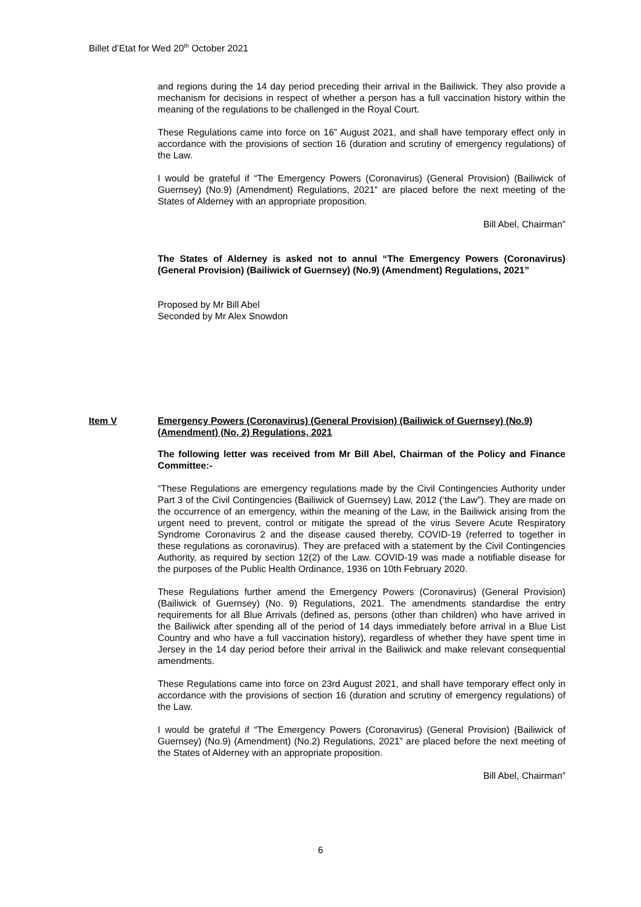Billet d’Etat for Wed 20<sup>th</sup> October 2021
and regions during the 14 day period preceding their arrival in the Bailiwick. They also provide a mechanism for decisions in respect of whether a person has a full vaccination history within the meaning of the regulations to be challenged in the Royal Court.
These Regulations came into force on 16” August 2021, and shall have temporary effect only in accordance with the provisions of section 16 (duration and scrutiny of emergency regulations) of the Law.
I would be grateful if “The Emergency Powers (Coronavirus) (General Provision) (Bailiwick of Guernsey) (No.9) (Amendment) Regulations, 2021” are placed before the next meeting of the States of Alderney with an appropriate proposition.
Bill Abel, Chairman”
The States of Alderney is asked not to annul “The Emergency Powers (Coronavirus) (General Provision) (Bailiwick of Guernsey) (No.9) (Amendment) Regulations, 2021”
Proposed by Mr Bill Abel
Seconded by Mr Alex Snowdon
Item V Emergency Powers (Coronavirus) (General Provision) (Bailiwick of Guernsey) (No.9) (Amendment) (No, 2) Regulations, 2021
The following letter was received from Mr Bill Abel, Chairman of the Policy and Finance Committee:-
“These Regulations are emergency regulations made by the Civil Contingencies Authority under Part 3 of the Civil Contingencies (Bailiwick of Guernsey) Law, 2012 (‘the Law”). They are made on the occurrence of an emergency, within the meaning of the Law, in the Bailiwick arising from the urgent need to prevent, control or mitigate the spread of the virus Severe Acute Respiratory Syndrome Coronavirus 2 and the disease caused thereby, COVID-19 (referred to together in these regulations as coronavirus). They are prefaced with a statement by the Civil Contingencies Authority, as required by section 12(2) of the Law. COVID-19 was made a notifiable disease for the purposes of the Public Health Ordinance, 1936 on 10th February 2020.
These Regulations further amend the Emergency Powers (Coronavirus) (General Provision) (Bailiwick of Guernsey) (No. 9) Regulations, 2021. The amendments standardise the entry requirements for all Blue Arrivals (defined as, persons (other than children) who have arrived in the Bailiwick after spending all of the period of 14 days immediately before arrival in a Blue List Country and who have a full vaccination history), regardless of whether they have spent time in Jersey in the 14 day period before their arrival in the Bailiwick and make relevant consequential amendments.
These Regulations came into force on 23rd August 2021, and shall have temporary effect only in accordance with the provisions of section 16 (duration and scrutiny of emergency regulations) of the Law.
I would be grateful if “The Emergency Powers (Coronavirus) (General Provision) (Bailiwick of Guernsey) (No.9) (Amendment) (No.2) Regulations, 2021” are placed before the next meeting of the States of Alderney with an appropriate proposition.
Bill Abel, Chairman”
6